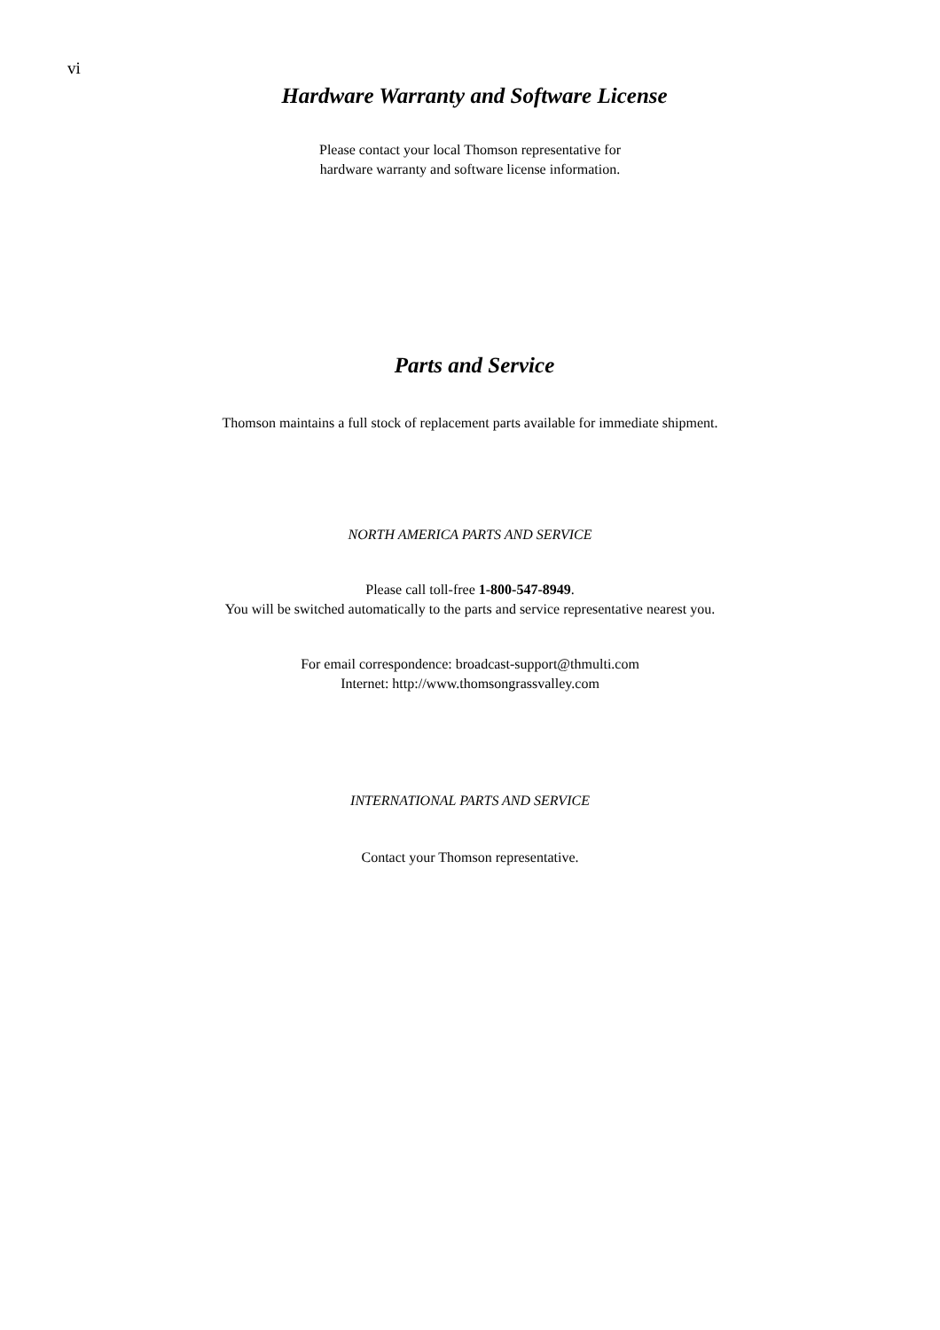vi
Hardware Warranty and Software License
Please contact your local Thomson representative for
hardware warranty and software license information.
Parts and Service
Thomson maintains a full stock of replacement parts available for immediate shipment.
NORTH AMERICA PARTS AND SERVICE
Please call toll-free 1-800-547-8949.
You will be switched automatically to the parts and service representative nearest you.
For email correspondence: broadcast-support@thmulti.com
Internet: http://www.thomsongrassvalley.com
INTERNATIONAL PARTS AND SERVICE
Contact your Thomson representative.